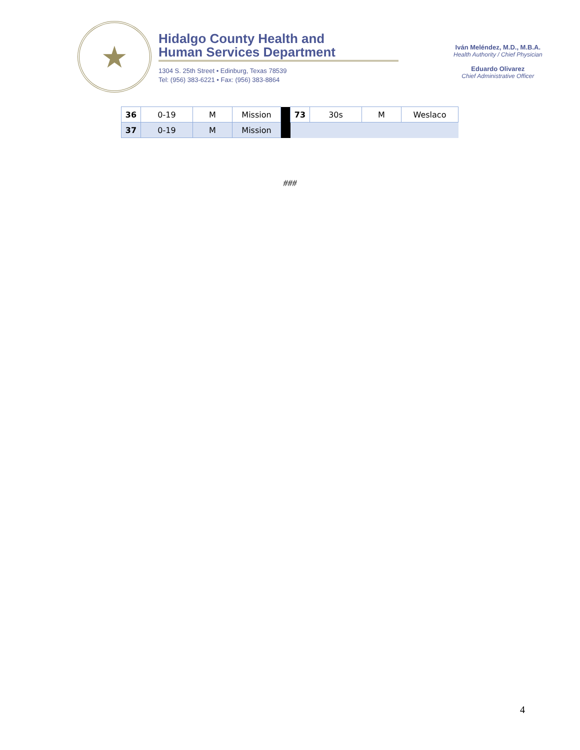★
Hidalgo County Health and
Human Services Department
1304 S. 25th Street • Edinburg, Texas 78539
Tel: (956) 383-6221 • Fax: (956) 383-8864
Iván Meléndez, M.D., M.B.A.
Health Authority / Chief Physician
Eduardo Olivarez
Chief Administrative Officer
| 36 | 0-19 | M | Mission | | 73 | 30s | M | Weslaco |
| 37 | 0-19 | M | Mission | | | | | |
###
4